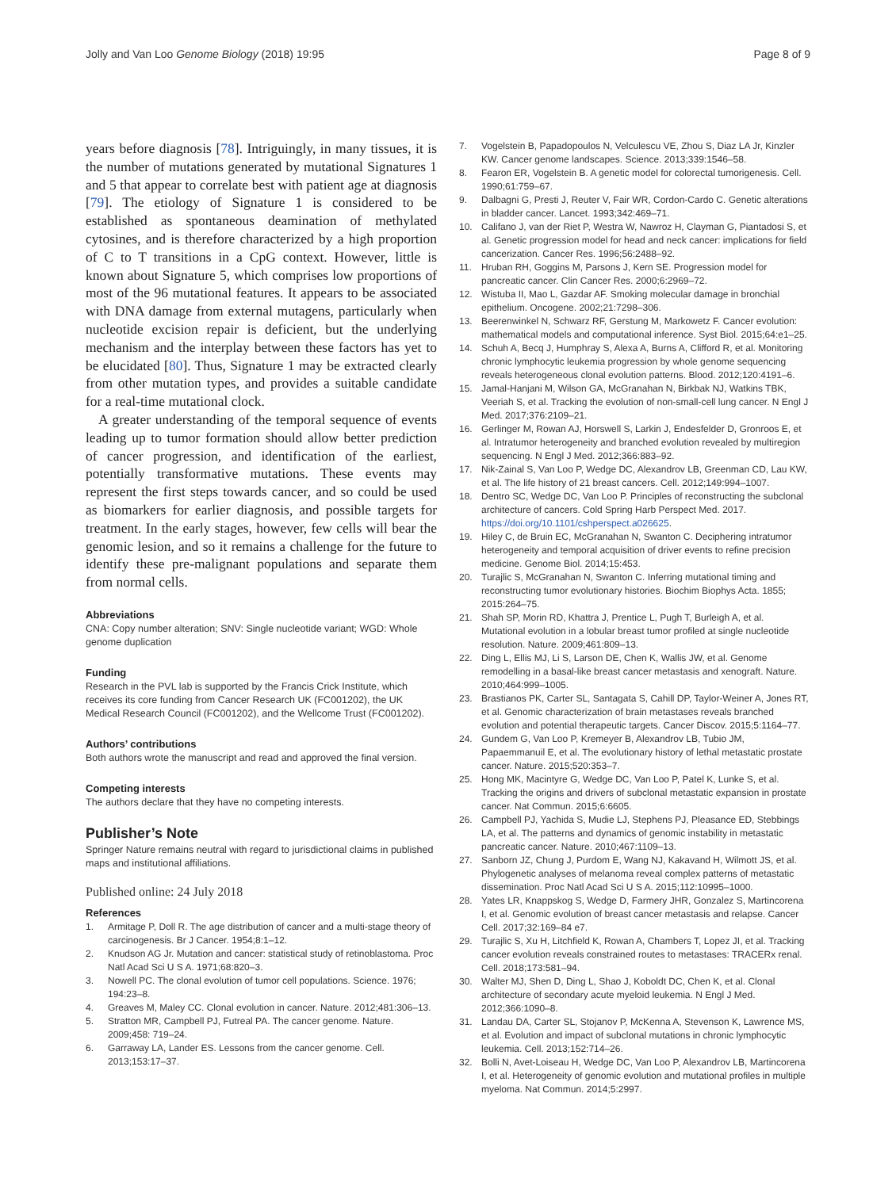Jolly and Van Loo Genome Biology (2018) 19:95 Page 8 of 9
years before diagnosis [78]. Intriguingly, in many tissues, it is the number of mutations generated by mutational Signatures 1 and 5 that appear to correlate best with patient age at diagnosis [79]. The etiology of Signature 1 is considered to be established as spontaneous deamination of methylated cytosines, and is therefore characterized by a high proportion of C to T transitions in a CpG context. However, little is known about Signature 5, which comprises low proportions of most of the 96 mutational features. It appears to be associated with DNA damage from external mutagens, particularly when nucleotide excision repair is deficient, but the underlying mechanism and the interplay between these factors has yet to be elucidated [80]. Thus, Signature 1 may be extracted clearly from other mutation types, and provides a suitable candidate for a real-time mutational clock.
A greater understanding of the temporal sequence of events leading up to tumor formation should allow better prediction of cancer progression, and identification of the earliest, potentially transformative mutations. These events may represent the first steps towards cancer, and so could be used as biomarkers for earlier diagnosis, and possible targets for treatment. In the early stages, however, few cells will bear the genomic lesion, and so it remains a challenge for the future to identify these pre-malignant populations and separate them from normal cells.
Abbreviations
CNA: Copy number alteration; SNV: Single nucleotide variant; WGD: Whole genome duplication
Funding
Research in the PVL lab is supported by the Francis Crick Institute, which receives its core funding from Cancer Research UK (FC001202), the UK Medical Research Council (FC001202), and the Wellcome Trust (FC001202).
Authors’ contributions
Both authors wrote the manuscript and read and approved the final version.
Competing interests
The authors declare that they have no competing interests.
Publisher’s Note
Springer Nature remains neutral with regard to jurisdictional claims in published maps and institutional affiliations.
Published online: 24 July 2018
References
1. Armitage P, Doll R. The age distribution of cancer and a multi-stage theory of carcinogenesis. Br J Cancer. 1954;8:1–12.
2. Knudson AG Jr. Mutation and cancer: statistical study of retinoblastoma. Proc Natl Acad Sci U S A. 1971;68:820–3.
3. Nowell PC. The clonal evolution of tumor cell populations. Science. 1976; 194:23–8.
4. Greaves M, Maley CC. Clonal evolution in cancer. Nature. 2012;481:306–13.
5. Stratton MR, Campbell PJ, Futreal PA. The cancer genome. Nature. 2009;458: 719–24.
6. Garraway LA, Lander ES. Lessons from the cancer genome. Cell. 2013;153:17–37.
7. Vogelstein B, Papadopoulos N, Velculescu VE, Zhou S, Diaz LA Jr, Kinzler KW. Cancer genome landscapes. Science. 2013;339:1546–58.
8. Fearon ER, Vogelstein B. A genetic model for colorectal tumorigenesis. Cell. 1990;61:759–67.
9. Dalbagni G, Presti J, Reuter V, Fair WR, Cordon-Cardo C. Genetic alterations in bladder cancer. Lancet. 1993;342:469–71.
10. Califano J, van der Riet P, Westra W, Nawroz H, Clayman G, Piantadosi S, et al. Genetic progression model for head and neck cancer: implications for field cancerization. Cancer Res. 1996;56:2488–92.
11. Hruban RH, Goggins M, Parsons J, Kern SE. Progression model for pancreatic cancer. Clin Cancer Res. 2000;6:2969–72.
12. Wistuba II, Mao L, Gazdar AF. Smoking molecular damage in bronchial epithelium. Oncogene. 2002;21:7298–306.
13. Beerenwinkel N, Schwarz RF, Gerstung M, Markowetz F. Cancer evolution: mathematical models and computational inference. Syst Biol. 2015;64:e1–25.
14. Schuh A, Becq J, Humphray S, Alexa A, Burns A, Clifford R, et al. Monitoring chronic lymphocytic leukemia progression by whole genome sequencing reveals heterogeneous clonal evolution patterns. Blood. 2012;120:4191–6.
15. Jamal-Hanjani M, Wilson GA, McGranahan N, Birkbak NJ, Watkins TBK, Veeriah S, et al. Tracking the evolution of non-small-cell lung cancer. N Engl J Med. 2017;376:2109–21.
16. Gerlinger M, Rowan AJ, Horswell S, Larkin J, Endesfelder D, Gronroos E, et al. Intratumor heterogeneity and branched evolution revealed by multiregion sequencing. N Engl J Med. 2012;366:883–92.
17. Nik-Zainal S, Van Loo P, Wedge DC, Alexandrov LB, Greenman CD, Lau KW, et al. The life history of 21 breast cancers. Cell. 2012;149:994–1007.
18. Dentro SC, Wedge DC, Van Loo P. Principles of reconstructing the subclonal architecture of cancers. Cold Spring Harb Perspect Med. 2017. https://doi.org/10.1101/cshperspect.a026625.
19. Hiley C, de Bruin EC, McGranahan N, Swanton C. Deciphering intratumor heterogeneity and temporal acquisition of driver events to refine precision medicine. Genome Biol. 2014;15:453.
20. Turajlic S, McGranahan N, Swanton C. Inferring mutational timing and reconstructing tumor evolutionary histories. Biochim Biophys Acta. 1855; 2015:264–75.
21. Shah SP, Morin RD, Khattra J, Prentice L, Pugh T, Burleigh A, et al. Mutational evolution in a lobular breast tumor profiled at single nucleotide resolution. Nature. 2009;461:809–13.
22. Ding L, Ellis MJ, Li S, Larson DE, Chen K, Wallis JW, et al. Genome remodelling in a basal-like breast cancer metastasis and xenograft. Nature. 2010;464:999–1005.
23. Brastianos PK, Carter SL, Santagata S, Cahill DP, Taylor-Weiner A, Jones RT, et al. Genomic characterization of brain metastases reveals branched evolution and potential therapeutic targets. Cancer Discov. 2015;5:1164–77.
24. Gundem G, Van Loo P, Kremeyer B, Alexandrov LB, Tubio JM, Papaemmanuil E, et al. The evolutionary history of lethal metastatic prostate cancer. Nature. 2015;520:353–7.
25. Hong MK, Macintyre G, Wedge DC, Van Loo P, Patel K, Lunke S, et al. Tracking the origins and drivers of subclonal metastatic expansion in prostate cancer. Nat Commun. 2015;6:6605.
26. Campbell PJ, Yachida S, Mudie LJ, Stephens PJ, Pleasance ED, Stebbings LA, et al. The patterns and dynamics of genomic instability in metastatic pancreatic cancer. Nature. 2010;467:1109–13.
27. Sanborn JZ, Chung J, Purdom E, Wang NJ, Kakavand H, Wilmott JS, et al. Phylogenetic analyses of melanoma reveal complex patterns of metastatic dissemination. Proc Natl Acad Sci U S A. 2015;112:10995–1000.
28. Yates LR, Knappskog S, Wedge D, Farmery JHR, Gonzalez S, Martincorena I, et al. Genomic evolution of breast cancer metastasis and relapse. Cancer Cell. 2017;32:169–84 e7.
29. Turajlic S, Xu H, Litchfield K, Rowan A, Chambers T, Lopez JI, et al. Tracking cancer evolution reveals constrained routes to metastases: TRACERx renal. Cell. 2018;173:581–94.
30. Walter MJ, Shen D, Ding L, Shao J, Koboldt DC, Chen K, et al. Clonal architecture of secondary acute myeloid leukemia. N Engl J Med. 2012;366:1090–8.
31. Landau DA, Carter SL, Stojanov P, McKenna A, Stevenson K, Lawrence MS, et al. Evolution and impact of subclonal mutations in chronic lymphocytic leukemia. Cell. 2013;152:714–26.
32. Bolli N, Avet-Loiseau H, Wedge DC, Van Loo P, Alexandrov LB, Martincorena I, et al. Heterogeneity of genomic evolution and mutational profiles in multiple myeloma. Nat Commun. 2014;5:2997.